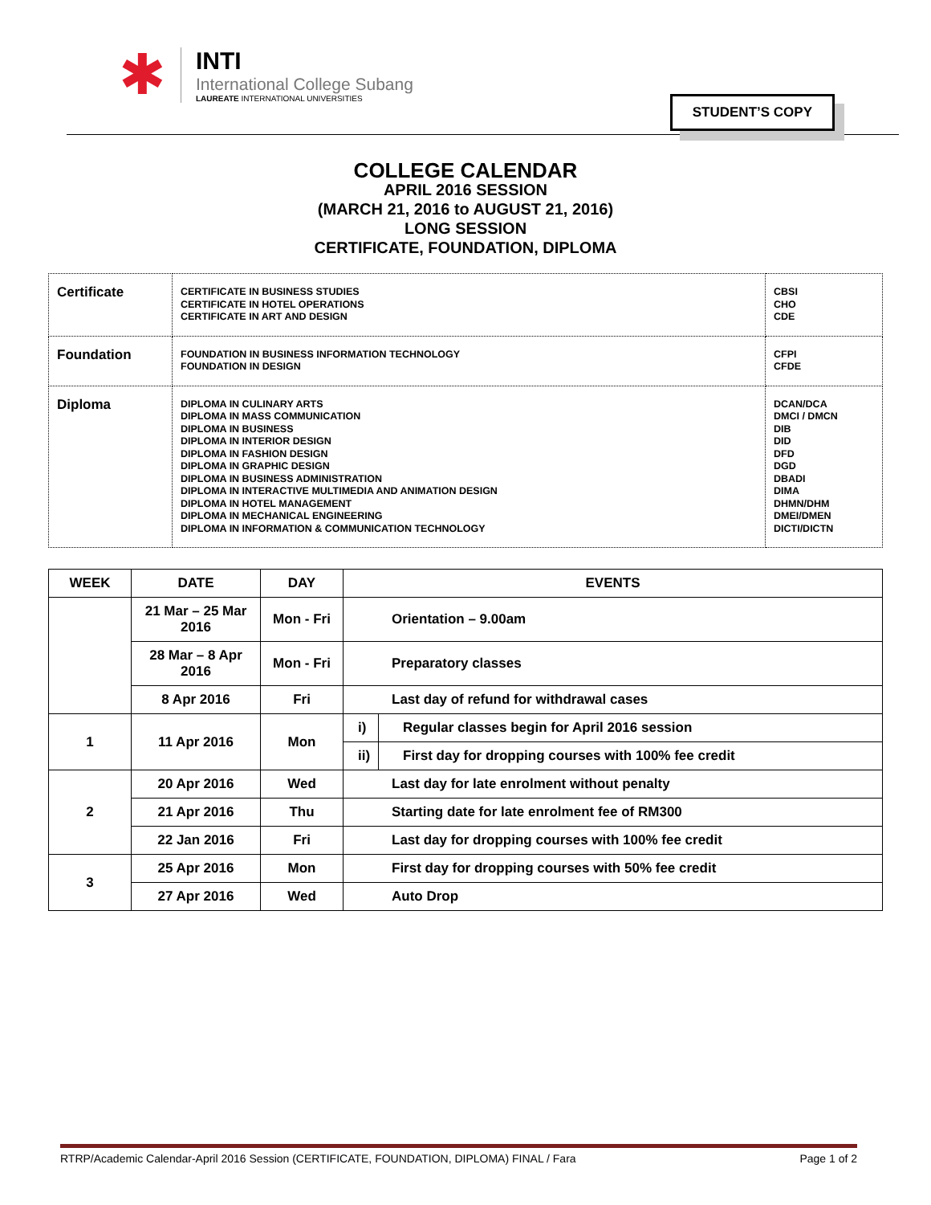✱
INTI
International College Subang
LAUREATE INTERNATIONAL UNIVERSITIES
STUDENT’S COPY
COLLEGE CALENDAR
APRIL 2016 SESSION
(MARCH 21, 2016 to AUGUST 21, 2016)
LONG SESSION
CERTIFICATE, FOUNDATION, DIPLOMA
| Certificate | CERTIFICATE IN BUSINESS STUDIES CERTIFICATE IN HOTEL OPERATIONS CERTIFICATE IN ART AND DESIGN | CBSI CHO CDE |
| Foundation | FOUNDATION IN BUSINESS INFORMATION TECHNOLOGY FOUNDATION IN DESIGN | CFPI CFDE |
| Diploma | DIPLOMA IN CULINARY ARTS DIPLOMA IN MASS COMMUNICATION DIPLOMA IN BUSINESS DIPLOMA IN INTERIOR DESIGN DIPLOMA IN FASHION DESIGN DIPLOMA IN GRAPHIC DESIGN DIPLOMA IN BUSINESS ADMINISTRATION DIPLOMA IN INTERACTIVE MULTIMEDIA AND ANIMATION DESIGN DIPLOMA IN HOTEL MANAGEMENT DIPLOMA IN MECHANICAL ENGINEERING DIPLOMA IN INFORMATION & COMMUNICATION TECHNOLOGY | DCAN/DCA DMCI / DMCN DIB DID DFD DGD DBADI DIMA DHMN/DHM DMEI/DMEN DICTI/DICTN |
| WEEK | DATE | DAY | EVENTS | |
| --- | --- | --- | --- | --- |
| | 21 Mar – 25 Mar 2016 | Mon - Fri | Orientation – 9.00am | |
| | 28 Mar – 8 Apr 2016 | Mon - Fri | Preparatory classes | |
| | 8 Apr 2016 | Fri | Last day of refund for withdrawal cases | |
| 1 | 11 Apr 2016 | Mon | i) | Regular classes begin for April 2016 session |
| | | | ii) | First day for dropping courses with 100% fee credit |
| 2 | 20 Apr 2016 | Wed | Last day for late enrolment without penalty | |
| | 21 Apr 2016 | Thu | Starting date for late enrolment fee of RM300 | |
| | 22 Jan 2016 | Fri | Last day for dropping courses with 100% fee credit | |
| 3 | 25 Apr 2016 | Mon | First day for dropping courses with 50% fee credit | |
| | 27 Apr 2016 | Wed | Auto Drop | |
RTRP/Academic Calendar-April 2016 Session (CERTIFICATE, FOUNDATION, DIPLOMA) FINAL / Fara Page 1 of 2